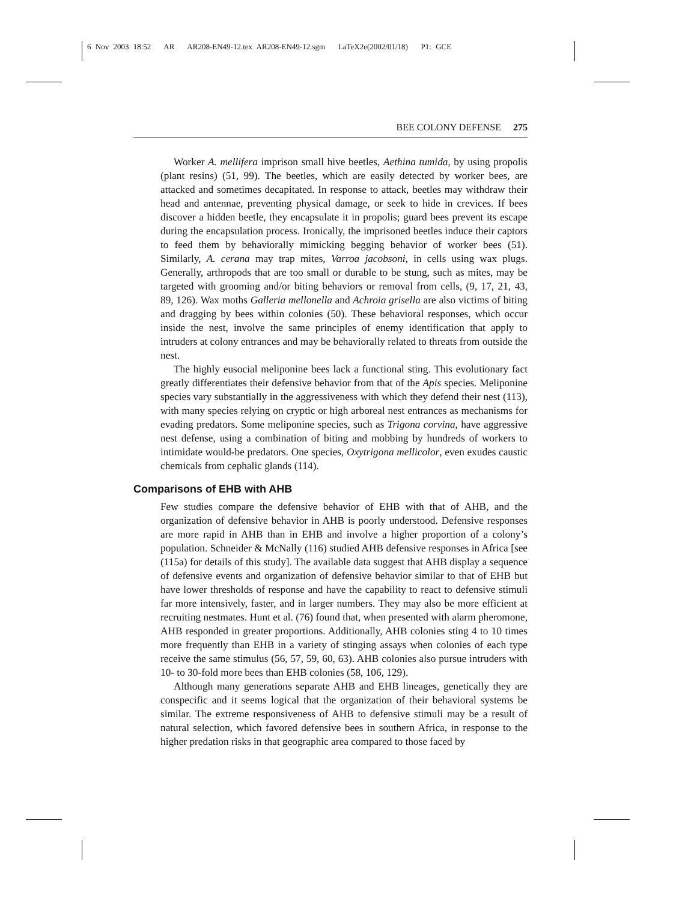6 Nov 2003 18:52 AR AR208-EN49-12.tex AR208-EN49-12.sgm LaTeX2e(2002/01/18) P1: GCE
BEE COLONY DEFENSE 275
Worker A. mellifera imprison small hive beetles, Aethina tumida, by using propolis (plant resins) (51, 99). The beetles, which are easily detected by worker bees, are attacked and sometimes decapitated. In response to attack, beetles may withdraw their head and antennae, preventing physical damage, or seek to hide in crevices. If bees discover a hidden beetle, they encapsulate it in propolis; guard bees prevent its escape during the encapsulation process. Ironically, the imprisoned beetles induce their captors to feed them by behaviorally mimicking begging behavior of worker bees (51). Similarly, A. cerana may trap mites, Varroa jacobsoni, in cells using wax plugs. Generally, arthropods that are too small or durable to be stung, such as mites, may be targeted with grooming and/or biting behaviors or removal from cells, (9, 17, 21, 43, 89, 126). Wax moths Galleria mellonella and Achroia grisella are also victims of biting and dragging by bees within colonies (50). These behavioral responses, which occur inside the nest, involve the same principles of enemy identification that apply to intruders at colony entrances and may be behaviorally related to threats from outside the nest.
The highly eusocial meliponine bees lack a functional sting. This evolutionary fact greatly differentiates their defensive behavior from that of the Apis species. Meliponine species vary substantially in the aggressiveness with which they defend their nest (113), with many species relying on cryptic or high arboreal nest entrances as mechanisms for evading predators. Some meliponine species, such as Trigona corvina, have aggressive nest defense, using a combination of biting and mobbing by hundreds of workers to intimidate would-be predators. One species, Oxytrigona mellicolor, even exudes caustic chemicals from cephalic glands (114).
Comparisons of EHB with AHB
Few studies compare the defensive behavior of EHB with that of AHB, and the organization of defensive behavior in AHB is poorly understood. Defensive responses are more rapid in AHB than in EHB and involve a higher proportion of a colony’s population. Schneider & McNally (116) studied AHB defensive responses in Africa [see (115a) for details of this study]. The available data suggest that AHB display a sequence of defensive events and organization of defensive behavior similar to that of EHB but have lower thresholds of response and have the capability to react to defensive stimuli far more intensively, faster, and in larger numbers. They may also be more efficient at recruiting nestmates. Hunt et al. (76) found that, when presented with alarm pheromone, AHB responded in greater proportions. Additionally, AHB colonies sting 4 to 10 times more frequently than EHB in a variety of stinging assays when colonies of each type receive the same stimulus (56, 57, 59, 60, 63). AHB colonies also pursue intruders with 10- to 30-fold more bees than EHB colonies (58, 106, 129).
Although many generations separate AHB and EHB lineages, genetically they are conspecific and it seems logical that the organization of their behavioral systems be similar. The extreme responsiveness of AHB to defensive stimuli may be a result of natural selection, which favored defensive bees in southern Africa, in response to the higher predation risks in that geographic area compared to those faced by